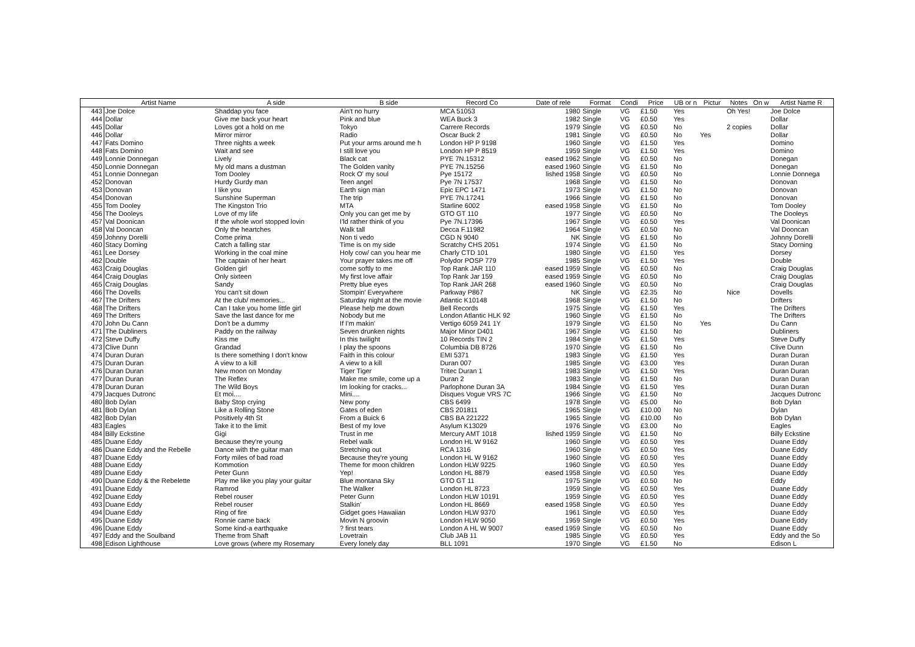| | Artist Name | A side | B side | Record Co | Date of rele | Format | Condi | Price | UB or n | Pictur | Notes | On w | Artist Name R |
| --- | --- | --- | --- | --- | --- | --- | --- | --- | --- | --- | --- | --- | --- |
| 443 | Joe Dolce | Shaddap you face | Ain't no hurry | MCA 51053 | 1980 | Single | VG | £1.50 | Yes | | Oh Yes! | | Joe Dolce |
| 444 | Dollar | Give me back your heart | Pink and blue | WEA Buck 3 | 1982 | Single | VG | £0.50 | Yes | | | | Dollar |
| 445 | Dollar | Loves got a hold on me | Tokyo | Carrere Records | 1979 | Single | VG | £0.50 | No | | 2 copies | | Dollar |
| 446 | Dollar | Mirror mirror | Radio | Oscar Buck 2 | 1981 | Single | VG | £0.50 | No | Yes | | | Dollar |
| 447 | Fats Domino | Three nights a week | Put your arms around me h | London HP P 9198 | 1960 | Single | VG | £1.50 | Yes | | | | Domino |
| 448 | Fats Domino | Wait and see | I still love you | London HP P 8519 | 1959 | Single | VG | £1.50 | Yes | | | | Domino |
| 449 | Lonnie Donnegan | Lively | Black cat | PYE 7N.15312 | eased 1962 | Single | VG | £0.50 | No | | | | Donegan |
| 450 | Lonnie Donnegan | My old mans a dustman | The Golden vanity | PYE 7N.15256 | eased 1960 | Single | VG | £1.50 | No | | | | Donegan |
| 451 | Lonnie Donnegan | Tom Dooley | Rock O' my soul | Pye 15172 | lished 1958 | Single | VG | £0.50 | No | | | | Lonnie Donnega |
| 452 | Donovan | Hurdy Gurdy man | Teen angel | Pye 7N 17537 | 1968 | Single | VG | £1.50 | No | | | | Donovan |
| 453 | Donovan | I like you | Earth sign man | Epic EPC 1471 | 1973 | Single | VG | £1.50 | No | | | | Donovan |
| 454 | Donovan | Sunshine Superman | The trip | PYE 7N.17241 | 1966 | Single | VG | £1.50 | No | | | | Donovan |
| 455 | Tom Dooley | The Kingston Trio | MTA | Starline 6002 | eased 1958 | Single | VG | £1.50 | No | | | | Tom Dooley |
| 456 | The Dooleys | Love of my life | Only you can get me by | GTO GT 110 | 1977 | Single | VG | £0.50 | No | | | | The Dooleys |
| 457 | Val Doonican | If the whole worl stopped lovin | I'ld rather think of you | Pye 7N.17396 | 1967 | Single | VG | £0.50 | Yes | | | | Val Doonican |
| 458 | Val Dooncan | Only the heartches | Walk tall | Decca F.11982 | 1964 | Single | VG | £0.50 | No | | | | Val Dooncan |
| 459 | Johnny Dorelli | Come prima | Non ti vedo | CGD N 9040 | NK | Single | VG | £1.50 | No | | | | Johnny Dorelli |
| 460 | Stacy Dorning | Catch a falling star | Time is on my side | Scratchy CHS 2051 | 1974 | Single | VG | £1.50 | No | | | | Stacy Dorning |
| 461 | Lee Dorsey | Working in the coal mine | Holy cow/ can you hear me | Charly CTD 101 | 1980 | Single | VG | £1.50 | Yes | | | | Dorsey |
| 462 | Double | The captain of her heart | Your prayer takes me off | Polydor POSP 779 | 1985 | Single | VG | £1.50 | Yes | | | | Double |
| 463 | Craig Douglas | Golden girl | come softly to me | Top Rank JAR 110 | eased 1959 | Single | VG | £0.50 | No | | | | Craig Douglas |
| 464 | Craig Douglas | Only sixteen | My first love affair | Top Rank Jar 159 | eased 1959 | Single | VG | £0.50 | No | | | | Craig Douglas |
| 465 | Craig Douglas | Sandy | Pretty blue eyes | Top Rank JAR 268 | eased 1960 | Single | VG | £0.50 | No | | | | Craig Douglas |
| 466 | The Dovells | You can't sit down | Stompin' Everywhere | Parkway P867 | NK | Single | VG | £2.35 | No | | Nice | | Dovells |
| 467 | The Drifters | At the club/ memories... | Saturday night at the movie | Atlantic K10148 | 1968 | Single | VG | £1.50 | No | | | | Drifters |
| 468 | The Drifters | Can I take you home little girl | Please help me down | Bell Records | 1975 | Single | VG | £1.50 | Yes | | | | The Drifters |
| 469 | The Drifters | Save the last dance for me | Nobody but me | London Atlantic HLK 92 | 1960 | Single | VG | £1.50 | No | | | | The Drifters |
| 470 | John Du Cann | Don't be a dummy | If I'm makin' | Vertigo 6059 241 1Y | 1979 | Single | VG | £1.50 | No | Yes | | | Du Cann |
| 471 | The Dubliners | Paddy on the railway | Seven drunken nights | Major Minor D401 | 1967 | Single | VG | £1.50 | No | | | | Dubliners |
| 472 | Steve Duffy | Kiss me | In this twilight | 10 Records TIN 2 | 1984 | Single | VG | £1.50 | Yes | | | | Steve Duffy |
| 473 | Clive Dunn | Grandad | I play the spoons | Columbia DB 8726 | 1970 | Single | VG | £1.50 | No | | | | Clive Dunn |
| 474 | Duran Duran | Is there something I don't know | Faith in this colour | EMI 5371 | 1983 | Single | VG | £1.50 | Yes | | | | Duran Duran |
| 475 | Duran Duran | A view to a kill | A view to a kill | Duran 007 | 1985 | Single | VG | £3.00 | Yes | | | | Duran Duran |
| 476 | Duran Duran | New moon on Monday | Tiger Tiger | Tritec Duran 1 | 1983 | Single | VG | £1.50 | Yes | | | | Duran Duran |
| 477 | Duran Duran | The Reflex | Make me smile, come up a | Duran 2 | 1983 | Single | VG | £1.50 | No | | | | Duran Duran |
| 478 | Duran Duran | The Wild Boys | Im looking for cracks... | Parlophone Duran 3A | 1984 | Single | VG | £1.50 | Yes | | | | Duran Duran |
| 479 | Jacques Dutronc | Et moi.... | Mini.... | Disques Vogue VRS 7C | 1966 | Single | VG | £1.50 | No | | | | Jacques Dutronc |
| 480 | Bob Dylan | Baby Stop crying | New pony | CBS 6499 | 1978 | Single | VG | £5.00 | No | | | | Bob Dylan |
| 481 | Bob Dylan | Like a Rolling Stone | Gates of eden | CBS 201811 | 1965 | Single | VG | £10.00 | No | | | | Dylan |
| 482 | Bob Dylan | Positively 4th St | From a Buick 6 | CBS BA 221222 | 1965 | Single | VG | £10.00 | No | | | | Bob Dylan |
| 483 | Eagles | Take it to the limit | Best of my love | Asylum K13029 | 1976 | Single | VG | £3.00 | No | | | | Eagles |
| 484 | Billy Eckstine | Gigi | Trust in me | Mercury AMT 1018 | lished 1959 | Single | VG | £1.50 | No | | | | Billy Eckstine |
| 485 | Duane Eddy | Because they're young | Rebel walk | London HL W 9162 | 1960 | Single | VG | £0.50 | Yes | | | | Duane Eddy |
| 486 | Duane Eddy and the Rebelle | Dance with the guitar man | Stretching out | RCA 1316 | 1960 | Single | VG | £0.50 | Yes | | | | Duane Eddy |
| 487 | Duane Eddy | Forty miles of bad road | Because they're young | London HL W 9162 | 1960 | Single | VG | £0.50 | Yes | | | | Duane Eddy |
| 488 | Duane Eddy | Kommotion | Theme for moon children | London HLW 9225 | 1960 | Single | VG | £0.50 | Yes | | | | Duane Eddy |
| 489 | Duane Eddy | Peter Gunn | Yep! | London HL 8879 | eased 1958 | Single | VG | £0.50 | Yes | | | | Duane Eddy |
| 490 | Duane Eddy & the Rebelette | Play me like you play your guitar | Blue montana Sky | GTO GT 11 | 1975 | Single | VG | £0.50 | No | | | | Eddy |
| 491 | Duane Eddy | Ramrod | The Walker | London HL 8723 | 1959 | Single | VG | £0.50 | Yes | | | | Duane Eddy |
| 492 | Duane Eddy | Rebel rouser | Peter Gunn | London HLW 10191 | 1959 | Single | VG | £0.50 | Yes | | | | Duane Eddy |
| 493 | Duane Eddy | Rebel rouser | Stalkin' | London HL 8669 | eased 1958 | Single | VG | £0.50 | Yes | | | | Duane Eddy |
| 494 | Duane Eddy | Ring of fire | Gidget goes Hawaiian | London HLW 9370 | 1961 | Single | VG | £0.50 | Yes | | | | Duane Eddy |
| 495 | Duane Eddy | Ronnie came back | Movin N groovin | London HLW 9050 | 1959 | Single | VG | £0.50 | Yes | | | | Duane Eddy |
| 496 | Duane Eddy | Some kind-a earthquake | ? first tears | London A HL W 9007 | eased 1959 | Single | VG | £0.50 | No | | | | Duane Eddy |
| 497 | Eddy and the Soulband | Theme from Shaft | Lovetrain | Club JAB 11 | 1985 | Single | VG | £0.50 | Yes | | | | Eddy and the So |
| 498 | Edison Lighthouse | Love grows (where my Rosemary | Every lonely day | BLL 1091 | 1970 | Single | VG | £1.50 | No | | | | Edison L |